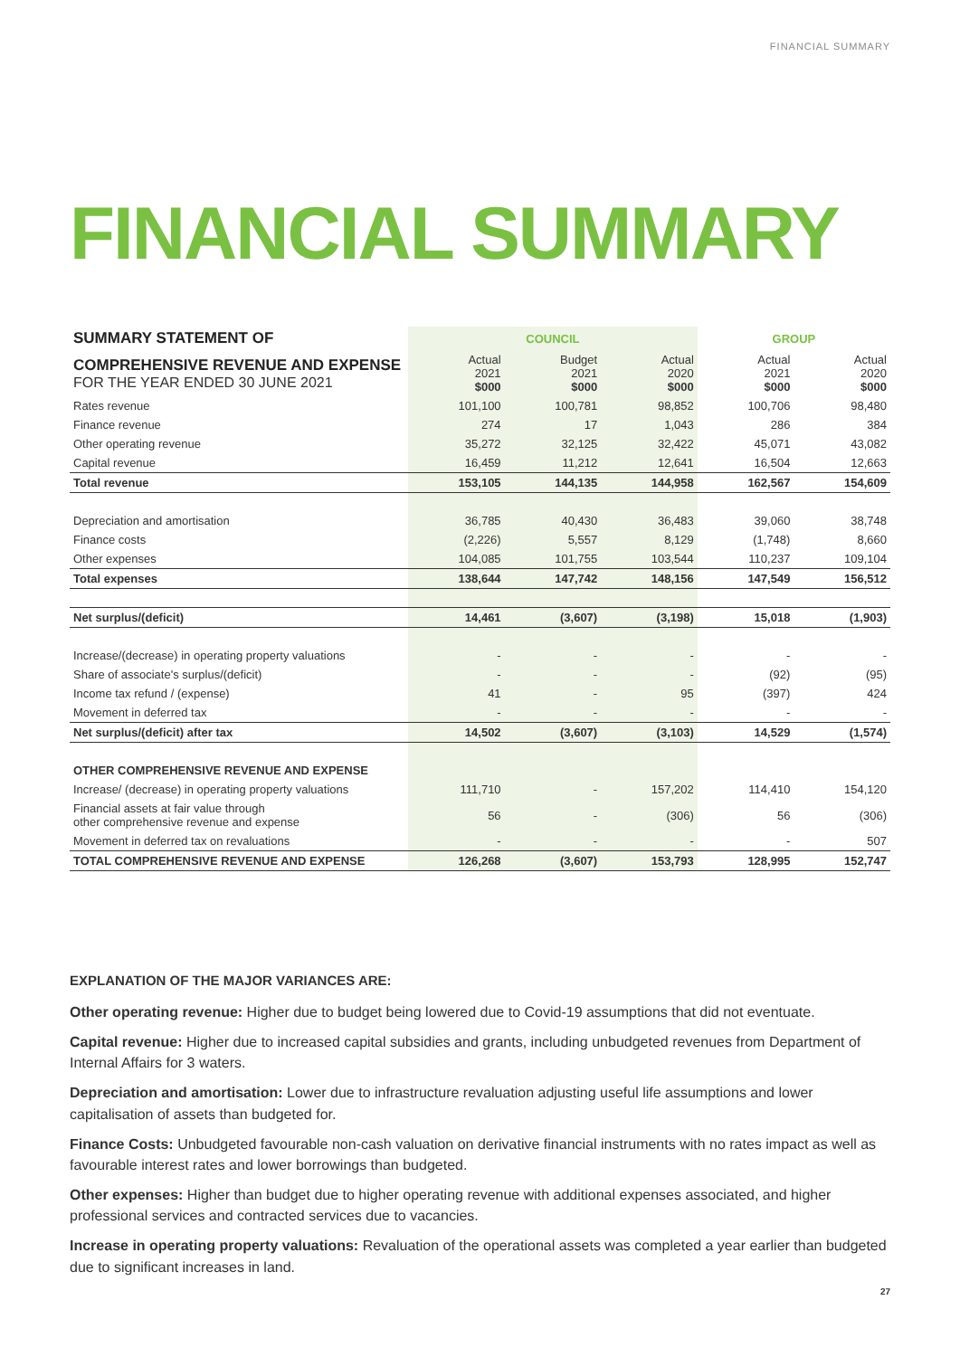FINANCIAL SUMMARY
FINANCIAL SUMMARY
| SUMMARY STATEMENT OF | COUNCIL | | | GROUP | |
| --- | --- | --- | --- | --- | --- |
| COMPREHENSIVE REVENUE AND EXPENSE FOR THE YEAR ENDED 30 JUNE 2021 | Actual 2021 $000 | Budget 2021 $000 | Actual 2020 $000 | Actual 2021 $000 | Actual 2020 $000 |
| Rates revenue | 101,100 | 100,781 | 98,852 | 100,706 | 98,480 |
| Finance revenue | 274 | 17 | 1,043 | 286 | 384 |
| Other operating revenue | 35,272 | 32,125 | 32,422 | 45,071 | 43,082 |
| Capital revenue | 16,459 | 11,212 | 12,641 | 16,504 | 12,663 |
| Total revenue | 153,105 | 144,135 | 144,958 | 162,567 | 154,609 |
| Depreciation and amortisation | 36,785 | 40,430 | 36,483 | 39,060 | 38,748 |
| Finance costs | (2,226) | 5,557 | 8,129 | (1,748) | 8,660 |
| Other expenses | 104,085 | 101,755 | 103,544 | 110,237 | 109,104 |
| Total expenses | 138,644 | 147,742 | 148,156 | 147,549 | 156,512 |
| Net surplus/(deficit) | 14,461 | (3,607) | (3,198) | 15,018 | (1,903) |
| Increase/(decrease) in operating property valuations | - | - | - | - | - |
| Share of associate's surplus/(deficit) | - | - | - | (92) | (95) |
| Income tax refund / (expense) | 41 | - | 95 | (397) | 424 |
| Movement in deferred tax | - | - | - | - | - |
| Net surplus/(deficit) after tax | 14,502 | (3,607) | (3,103) | 14,529 | (1,574) |
| OTHER COMPREHENSIVE REVENUE AND EXPENSE | | | | | |
| Increase/ (decrease) in operating property valuations | 111,710 | - | 157,202 | 114,410 | 154,120 |
| Financial assets at fair value through other comprehensive revenue and expense | 56 | - | (306) | 56 | (306) |
| Movement in deferred tax on revaluations | - | - | - | - | 507 |
| TOTAL COMPREHENSIVE REVENUE AND EXPENSE | 126,268 | (3,607) | 153,793 | 128,995 | 152,747 |
EXPLANATION OF THE MAJOR VARIANCES ARE:
Other operating revenue: Higher due to budget being lowered due to Covid-19 assumptions that did not eventuate.
Capital revenue: Higher due to increased capital subsidies and grants, including unbudgeted revenues from Department of Internal Affairs for 3 waters.
Depreciation and amortisation: Lower due to infrastructure revaluation adjusting useful life assumptions and lower capitalisation of assets than budgeted for.
Finance Costs: Unbudgeted favourable non-cash valuation on derivative financial instruments with no rates impact as well as favourable interest rates and lower borrowings than budgeted.
Other expenses: Higher than budget due to higher operating revenue with additional expenses associated, and higher professional services and contracted services due to vacancies.
Increase in operating property valuations: Revaluation of the operational assets was completed a year earlier than budgeted due to significant increases in land.
27